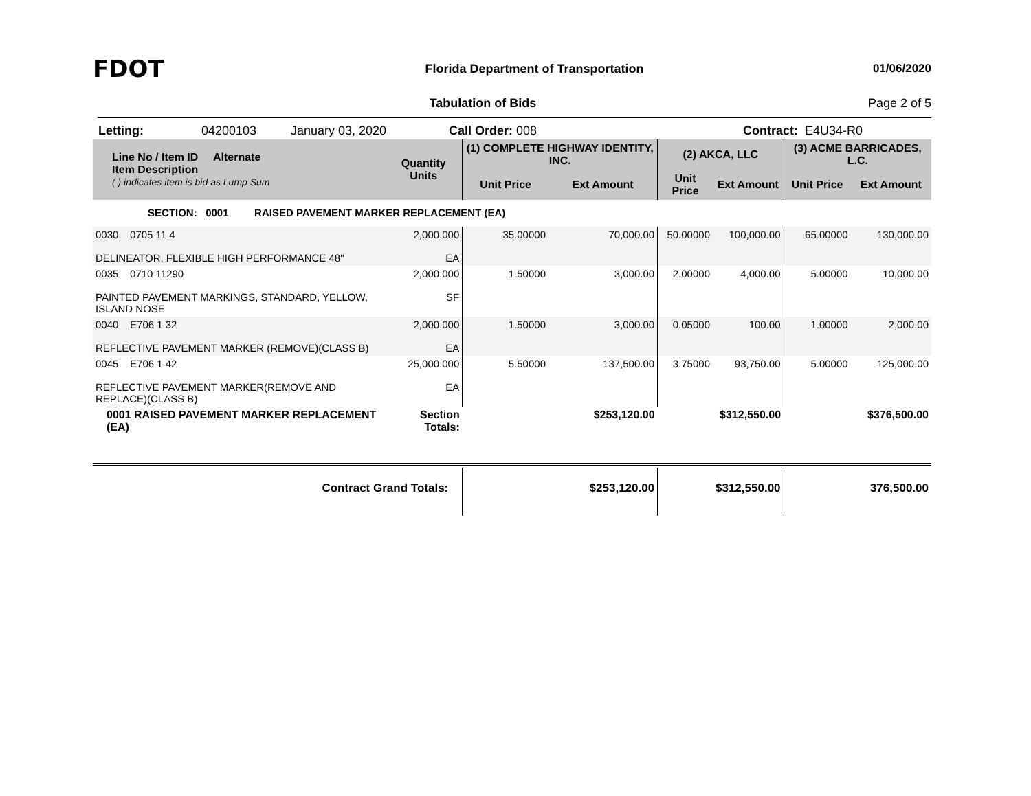FDOT
Florida Department of Transportation
01/06/2020
Tabulation of Bids Page 2 of 5
Letting: 04200103 January 03, 2020 Call Order: 008 Contract: E4U34-R0
| Line No / Item ID Alternate Item Description ( ) indicates item is bid as Lump Sum | Quantity Units | (1) COMPLETE HIGHWAY IDENTITY, INC. | | (2) AKCA, LLC | | (3) ACME BARRICADES, L.C. | |
| --- | --- | --- | --- | --- | --- | --- | --- |
| | | Unit Price | Ext Amount | Unit Price | Ext Amount | Unit Price | Ext Amount |
| SECTION: 0001 RAISED PAVEMENT MARKER REPLACEMENT (EA) | | | | | | | |
| 0030 0705 11 4 DELINEATOR, FLEXIBLE HIGH PERFORMANCE 48" | 2,000.000 EA | 35.00000 | 70,000.00 | 50.00000 | 100,000.00 | 65.00000 | 130,000.00 |
| 0035 0710 11290 PAINTED PAVEMENT MARKINGS, STANDARD, YELLOW, ISLAND NOSE | 2,000.000 SF | 1.50000 | 3,000.00 | 2.00000 | 4,000.00 | 5.00000 | 10,000.00 |
| 0040 E706 1 32 REFLECTIVE PAVEMENT MARKER (REMOVE)(CLASS B) | 2,000.000 EA | 1.50000 | 3,000.00 | 0.05000 | 100.00 | 1.00000 | 2,000.00 |
| 0045 E706 1 42 REFLECTIVE PAVEMENT MARKER(REMOVE AND REPLACE)(CLASS B) | 25,000.000 EA | 5.50000 | 137,500.00 | 3.75000 | 93,750.00 | 5.00000 | 125,000.00 |
| 0001 RAISED PAVEMENT MARKER REPLACEMENT (EA) | Section Totals: | | $253,120.00 | | $312,550.00 | | $376,500.00 |
| Contract Grand Totals: | | | $253,120.00 | | $312,550.00 | | 376,500.00 |